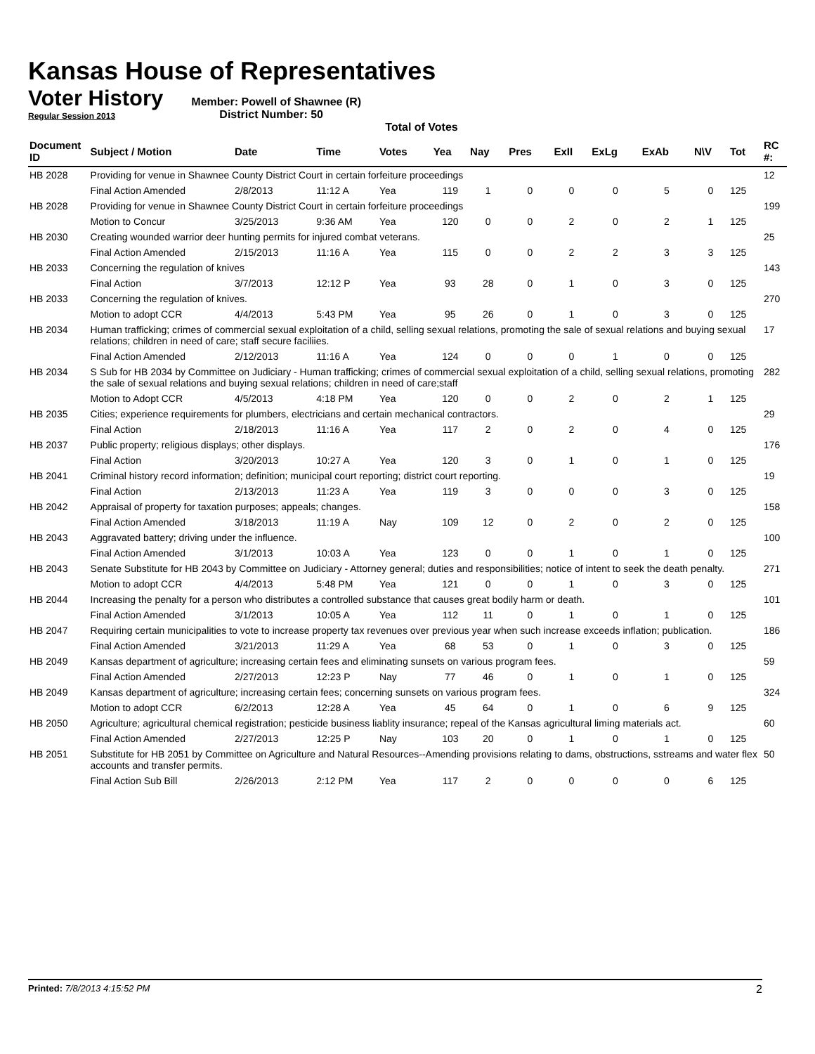Kansas House of Representatives
Voter History
Regular Session 2013
Member: Powell of Shawnee (R)
District Number: 50
Total of Votes
| Document ID | Subject / Motion | Date | Time | Votes | Yea | Nay | Pres | ExII | ExLg | ExAb | N\V | Tot | RC #: |
| --- | --- | --- | --- | --- | --- | --- | --- | --- | --- | --- | --- | --- | --- |
| HB 2028 | Providing for venue in Shawnee County District Court in certain forfeiture proceedings | | | | | | | | | | | | 12 |
| | Final Action Amended | 2/8/2013 | 11:12 A | Yea | 119 | 1 | 0 | 0 | 0 | 5 | 0 | 125 | |
| HB 2028 | Providing for venue in Shawnee County District Court in certain forfeiture proceedings | | | | | | | | | | | | 199 |
| | Motion to Concur | 3/25/2013 | 9:36 AM | Yea | 120 | 0 | 0 | 2 | 0 | 2 | 1 | 125 | |
| HB 2030 | Creating wounded warrior deer hunting permits for injured combat veterans. | | | | | | | | | | | | 25 |
| | Final Action Amended | 2/15/2013 | 11:16 A | Yea | 115 | 0 | 0 | 2 | 2 | 3 | 3 | 125 | |
| HB 2033 | Concerning the regulation of knives | | | | | | | | | | | | 143 |
| | Final Action | 3/7/2013 | 12:12 P | Yea | 93 | 28 | 0 | 1 | 0 | 3 | 0 | 125 | |
| HB 2033 | Concerning the regulation of knives. | | | | | | | | | | | | 270 |
| | Motion to adopt CCR | 4/4/2013 | 5:43 PM | Yea | 95 | 26 | 0 | 1 | 0 | 3 | 0 | 125 | |
| HB 2034 | Human trafficking; crimes of commercial sexual exploitation of a child, selling sexual relations, promoting the sale of sexual relations and buying sexual relations; children in need of care; staff secure faciliies. | | | | | | | | | | | | 17 |
| | Final Action Amended | 2/12/2013 | 11:16 A | Yea | 124 | 0 | 0 | 0 | 1 | 0 | 0 | 125 | |
| HB 2034 | S Sub for HB 2034 by Committee on Judiciary - Human trafficking; crimes of commercial sexual exploitation of a child, selling sexual relations, promoting the sale of sexual relations and buying sexual relations; children in need of care;staff | | | | | | | | | | | | 282 |
| | Motion to Adopt CCR | 4/5/2013 | 4:18 PM | Yea | 120 | 0 | 0 | 2 | 0 | 2 | 1 | 125 | |
| HB 2035 | Cities; experience requirements for plumbers, electricians and certain mechanical contractors. | | | | | | | | | | | | 29 |
| | Final Action | 2/18/2013 | 11:16 A | Yea | 117 | 2 | 0 | 2 | 0 | 4 | 0 | 125 | |
| HB 2037 | Public property; religious displays; other displays. | | | | | | | | | | | | 176 |
| | Final Action | 3/20/2013 | 10:27 A | Yea | 120 | 3 | 0 | 1 | 0 | 1 | 0 | 125 | |
| HB 2041 | Criminal history record information; definition; municipal court reporting; district court reporting. | | | | | | | | | | | | 19 |
| | Final Action | 2/13/2013 | 11:23 A | Yea | 119 | 3 | 0 | 0 | 0 | 3 | 0 | 125 | |
| HB 2042 | Appraisal of property for taxation purposes; appeals; changes. | | | | | | | | | | | | 158 |
| | Final Action Amended | 3/18/2013 | 11:19 A | Nay | 109 | 12 | 0 | 2 | 0 | 2 | 0 | 125 | |
| HB 2043 | Aggravated battery; driving under the influence. | | | | | | | | | | | | 100 |
| | Final Action Amended | 3/1/2013 | 10:03 A | Yea | 123 | 0 | 0 | 1 | 0 | 1 | 0 | 125 | |
| HB 2043 | Senate Substitute for HB 2043 by Committee on Judiciary - Attorney general; duties and responsibilities; notice of intent to seek the death penalty. | | | | | | | | | | | | 271 |
| | Motion to adopt CCR | 4/4/2013 | 5:48 PM | Yea | 121 | 0 | 0 | 1 | 0 | 3 | 0 | 125 | |
| HB 2044 | Increasing the penalty for a person who distributes a controlled substance that causes great bodily harm or death. | | | | | | | | | | | | 101 |
| | Final Action Amended | 3/1/2013 | 10:05 A | Yea | 112 | 11 | 0 | 1 | 0 | 1 | 0 | 125 | |
| HB 2047 | Requiring certain municipalities to vote to increase property tax revenues over previous year when such increase exceeds inflation; publication. | | | | | | | | | | | | 186 |
| | Final Action Amended | 3/21/2013 | 11:29 A | Yea | 68 | 53 | 0 | 1 | 0 | 3 | 0 | 125 | |
| HB 2049 | Kansas department of agriculture; increasing certain fees and eliminating sunsets on various program fees. | | | | | | | | | | | | 59 |
| | Final Action Amended | 2/27/2013 | 12:23 P | Nay | 77 | 46 | 0 | 1 | 0 | 1 | 0 | 125 | |
| HB 2049 | Kansas department of agriculture; increasing certain fees; concerning sunsets on various program fees. | | | | | | | | | | | | 324 |
| | Motion to adopt CCR | 6/2/2013 | 12:28 A | Yea | 45 | 64 | 0 | 1 | 0 | 6 | 9 | 125 | |
| HB 2050 | Agriculture; agricultural chemical registration; pesticide business liablity insurance; repeal of the Kansas agricultural liming materials act. | | | | | | | | | | | | 60 |
| | Final Action Amended | 2/27/2013 | 12:25 P | Nay | 103 | 20 | 0 | 1 | 0 | 1 | 0 | 125 | |
| HB 2051 | Substitute for HB 2051 by Committee on Agriculture and Natural Resources--Amending provisions relating to dams, obstructions, sstreams and water flex accounts and transfer permits. | | | | | | | | | | | | 50 |
| | Final Action Sub Bill | 2/26/2013 | 2:12 PM | Yea | 117 | 2 | 0 | 0 | 0 | 0 | 6 | 125 | |
Printed: 7/8/2013 4:15:52 PM 2